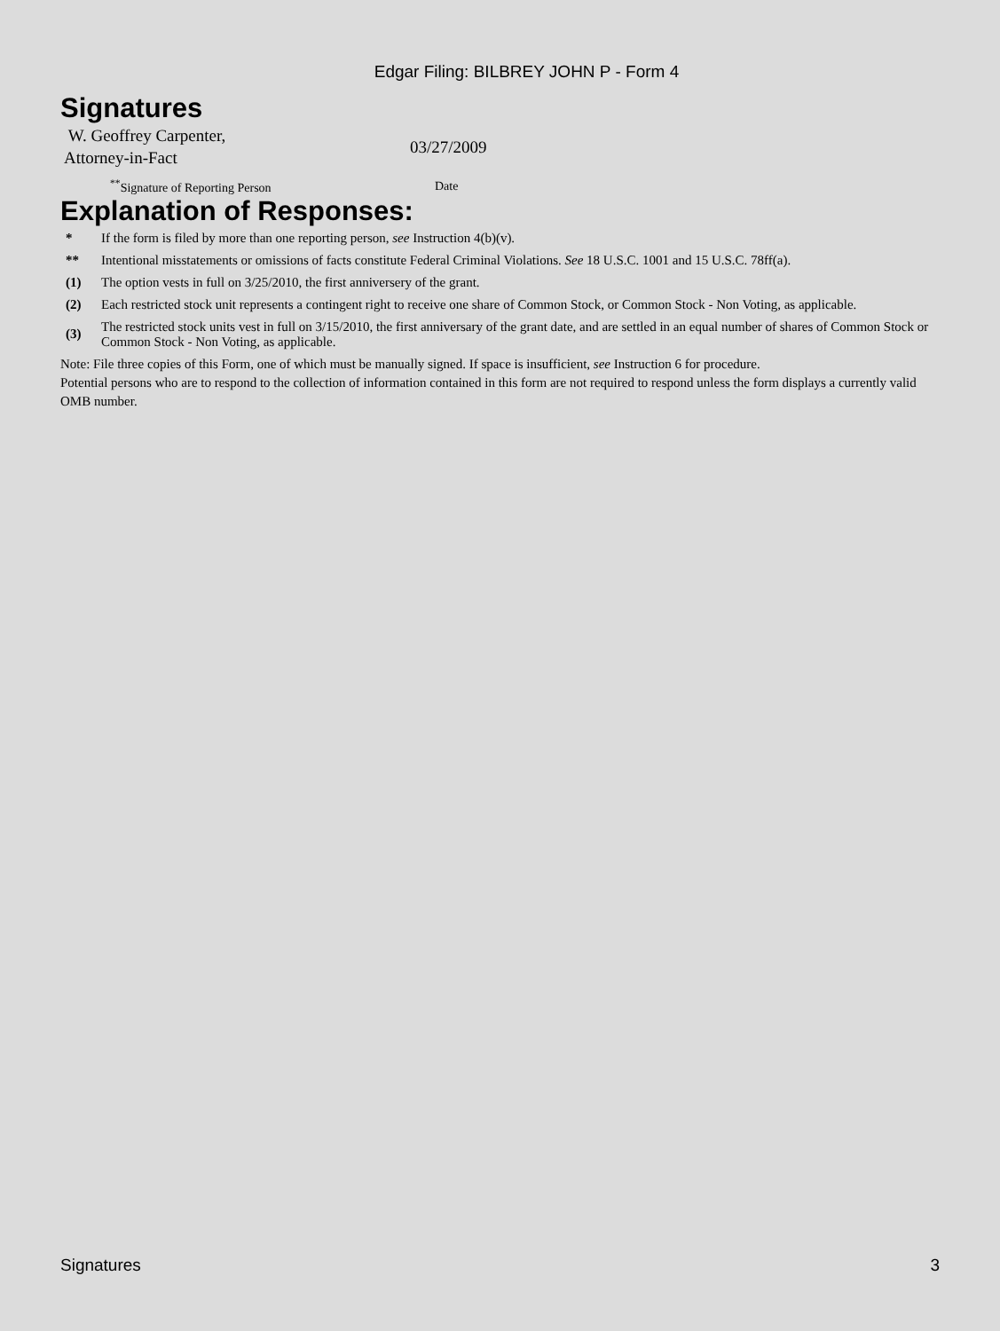Edgar Filing: BILBREY JOHN P - Form 4
Signatures
| W. Geoffrey Carpenter, Attorney-in-Fact | 03/27/2009 |
| <sup>**</sup> Signature of Reporting Person | Date |
Explanation of Responses:
| * | If the form is filed by more than one reporting person, see Instruction 4(b)(v). |
| ** | Intentional misstatements or omissions of facts constitute Federal Criminal Violations. See 18 U.S.C. 1001 and 15 U.S.C. 78ff(a). |
| (1) | The option vests in full on 3/25/2010, the first anniversery of the grant. |
| (2) | Each restricted stock unit represents a contingent right to receive one share of Common Stock, or Common Stock - Non Voting, as applicable. |
| (3) | The restricted stock units vest in full on 3/15/2010, the first anniversary of the grant date, and are settled in an equal number of shares of Common Stock or Common Stock - Non Voting, as applicable. |
Note: File three copies of this Form, one of which must be manually signed. If space is insufficient, see Instruction 6 for procedure.
Potential persons who are to respond to the collection of information contained in this form are not required to respond unless the form displays a currently valid OMB number.
Signatures 3